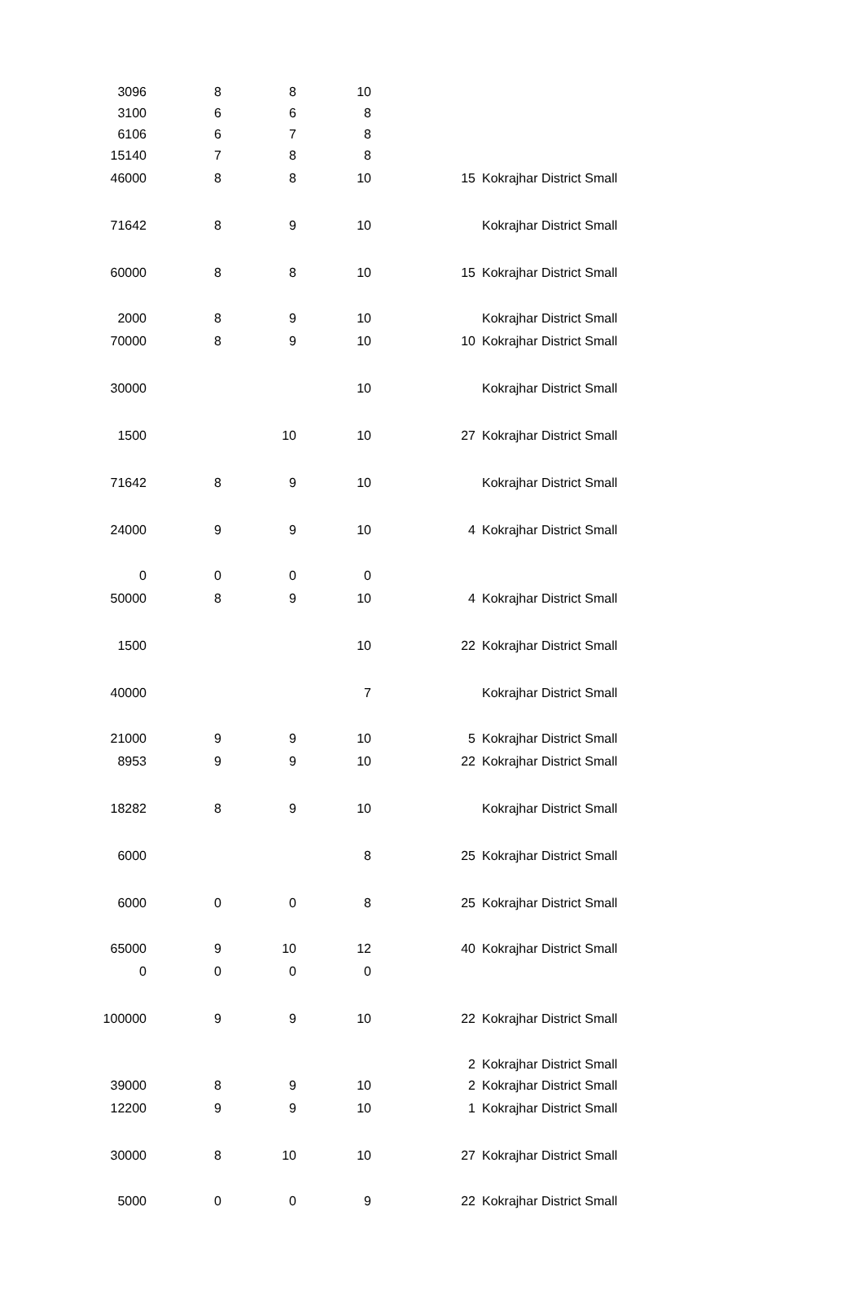| 3096 | 8 | 8 | 10 | | |
| 3100 | 6 | 6 | 8 | | |
| 6106 | 6 | 7 | 8 | | |
| 15140 | 7 | 8 | 8 | | |
| 46000 | 8 | 8 | 10 | 15 | Kokrajhar District Small |
| 71642 | 8 | 9 | 10 | | Kokrajhar District Small |
| 60000 | 8 | 8 | 10 | 15 | Kokrajhar District Small |
| 2000 | 8 | 9 | 10 | | Kokrajhar District Small |
| 70000 | 8 | 9 | 10 | 10 | Kokrajhar District Small |
| 30000 | | | 10 | | Kokrajhar District Small |
| 1500 | | 10 | 10 | 27 | Kokrajhar District Small |
| 71642 | 8 | 9 | 10 | | Kokrajhar District Small |
| 24000 | 9 | 9 | 10 | 4 | Kokrajhar District Small |
| 0 | 0 | 0 | 0 | | |
| 50000 | 8 | 9 | 10 | 4 | Kokrajhar District Small |
| 1500 | | | 10 | 22 | Kokrajhar District Small |
| 40000 | | | 7 | | Kokrajhar District Small |
| 21000 | 9 | 9 | 10 | 5 | Kokrajhar District Small |
| 8953 | 9 | 9 | 10 | 22 | Kokrajhar District Small |
| 18282 | 8 | 9 | 10 | | Kokrajhar District Small |
| 6000 | | | 8 | 25 | Kokrajhar District Small |
| 6000 | 0 | 0 | 8 | 25 | Kokrajhar District Small |
| 65000 | 9 | 10 | 12 | 40 | Kokrajhar District Small |
| 0 | 0 | 0 | 0 | | |
| 100000 | 9 | 9 | 10 | 22 | Kokrajhar District Small |
| | | | | 2 | Kokrajhar District Small |
| 39000 | 8 | 9 | 10 | 2 | Kokrajhar District Small |
| 12200 | 9 | 9 | 10 | 1 | Kokrajhar District Small |
| 30000 | 8 | 10 | 10 | 27 | Kokrajhar District Small |
| 5000 | 0 | 0 | 9 | 22 | Kokrajhar District Small |